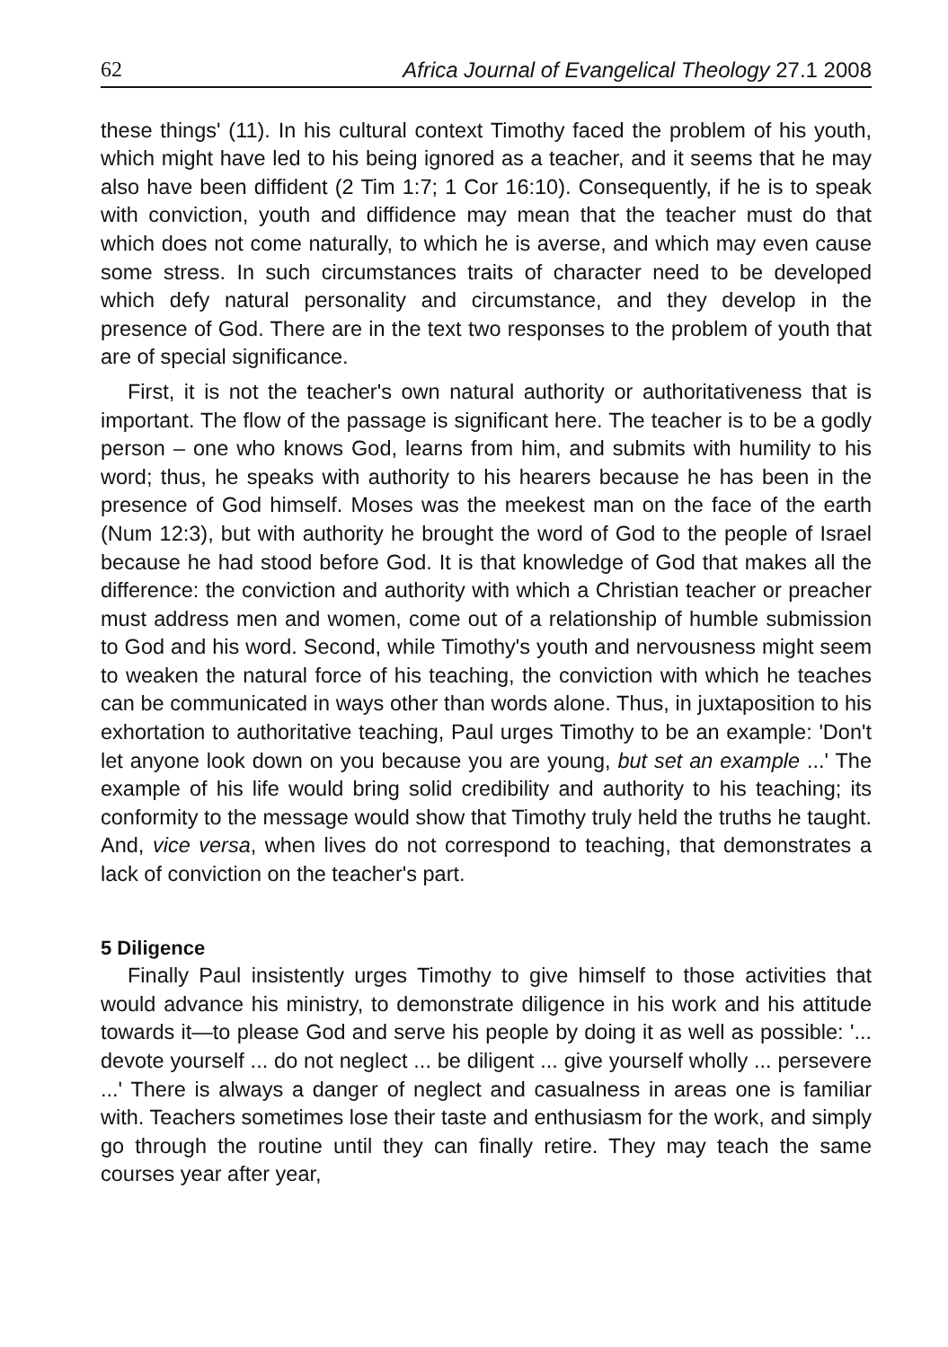62 Africa Journal of Evangelical Theology 27.1 2008
these things' (11). In his cultural context Timothy faced the problem of his youth, which might have led to his being ignored as a teacher, and it seems that he may also have been diffident (2 Tim 1:7; 1 Cor 16:10). Consequently, if he is to speak with conviction, youth and diffidence may mean that the teacher must do that which does not come naturally, to which he is averse, and which may even cause some stress. In such circumstances traits of character need to be developed which defy natural personality and circumstance, and they develop in the presence of God. There are in the text two responses to the problem of youth that are of special significance.
First, it is not the teacher's own natural authority or authoritativeness that is important. The flow of the passage is significant here. The teacher is to be a godly person – one who knows God, learns from him, and submits with humility to his word; thus, he speaks with authority to his hearers because he has been in the presence of God himself. Moses was the meekest man on the face of the earth (Num 12:3), but with authority he brought the word of God to the people of Israel because he had stood before God. It is that knowledge of God that makes all the difference: the conviction and authority with which a Christian teacher or preacher must address men and women, come out of a relationship of humble submission to God and his word. Second, while Timothy's youth and nervousness might seem to weaken the natural force of his teaching, the conviction with which he teaches can be communicated in ways other than words alone. Thus, in juxtaposition to his exhortation to authoritative teaching, Paul urges Timothy to be an example: 'Don't let anyone look down on you because you are young, but set an example ...' The example of his life would bring solid credibility and authority to his teaching; its conformity to the message would show that Timothy truly held the truths he taught. And, vice versa, when lives do not correspond to teaching, that demonstrates a lack of conviction on the teacher's part.
5 Diligence
Finally Paul insistently urges Timothy to give himself to those activities that would advance his ministry, to demonstrate diligence in his work and his attitude towards it—to please God and serve his people by doing it as well as possible: '... devote yourself ... do not neglect ... be diligent ... give yourself wholly ... persevere ...' There is always a danger of neglect and casualness in areas one is familiar with. Teachers sometimes lose their taste and enthusiasm for the work, and simply go through the routine until they can finally retire. They may teach the same courses year after year,